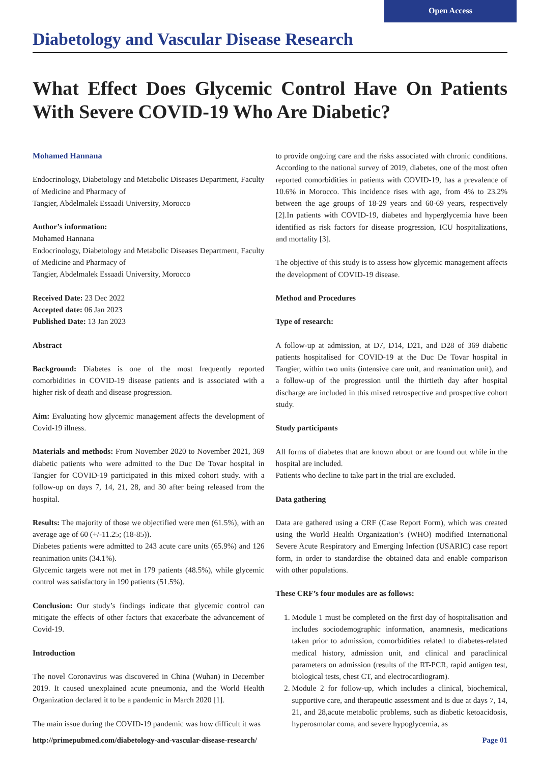Open Access
Diabetology and Vascular Disease Research
What Effect Does Glycemic Control Have On Patients
With Severe COVID-19 Who Are Diabetic?
Mohamed Hannana
Endocrinology, Diabetology and Metabolic Diseases Department, Faculty of Medicine and Pharmacy of
Tangier, Abdelmalek Essaadi University, Morocco
Author’s information:
Mohamed Hannana
Endocrinology, Diabetology and Metabolic Diseases Department, Faculty of Medicine and Pharmacy of
Tangier, Abdelmalek Essaadi University, Morocco
Received Date: 23 Dec 2022
Accepted date: 06 Jan 2023
Published Date: 13 Jan 2023
Abstract
Background: Diabetes is one of the most frequently reported comorbidities in COVID-19 disease patients and is associated with a higher risk of death and disease progression.
Aim: Evaluating how glycemic management affects the development of Covid-19 illness.
Materials and methods: From November 2020 to November 2021, 369 diabetic patients who were admitted to the Duc De Tovar hospital in Tangier for COVID-19 participated in this mixed cohort study. with a follow-up on days 7, 14, 21, 28, and 30 after being released from the hospital.
Results: The majority of those we objectified were men (61.5%), with an average age of 60 (+/-11.25; (18-85)).
Diabetes patients were admitted to 243 acute care units (65.9%) and 126 reanimation units (34.1%).
Glycemic targets were not met in 179 patients (48.5%), while glycemic control was satisfactory in 190 patients (51.5%).
Conclusion: Our study’s findings indicate that glycemic control can mitigate the effects of other factors that exacerbate the advancement of Covid-19.
Introduction
The novel Coronavirus was discovered in China (Wuhan) in December 2019. It caused unexplained acute pneumonia, and the World Health Organization declared it to be a pandemic in March 2020 [1].
The main issue during the COVID-19 pandemic was how difficult it was
to provide ongoing care and the risks associated with chronic conditions. According to the national survey of 2019, diabetes, one of the most often reported comorbidities in patients with COVID-19, has a prevalence of 10.6% in Morocco. This incidence rises with age, from 4% to 23.2% between the age groups of 18-29 years and 60-69 years, respectively [2].In patients with COVID-19, diabetes and hyperglycemia have been identified as risk factors for disease progression, ICU hospitalizations, and mortality [3].
The objective of this study is to assess how glycemic management affects the development of COVID-19 disease.
Method and Procedures
Type of research:
A follow-up at admission, at D7, D14, D21, and D28 of 369 diabetic patients hospitalised for COVID-19 at the Duc De Tovar hospital in Tangier, within two units (intensive care unit, and reanimation unit), and a follow-up of the progression until the thirtieth day after hospital discharge are included in this mixed retrospective and prospective cohort study.
Study participants
All forms of diabetes that are known about or are found out while in the hospital are included.
Patients who decline to take part in the trial are excluded.
Data gathering
Data are gathered using a CRF (Case Report Form), which was created using the World Health Organization’s (WHO) modified International Severe Acute Respiratory and Emerging Infection (USARIC) case report form, in order to standardise the obtained data and enable comparison with other populations.
These CRF’s four modules are as follows:
1. Module 1 must be completed on the first day of hospitalisation and includes sociodemographic information, anamnesis, medications taken prior to admission, comorbidities related to diabetes-related medical history, admission unit, and clinical and paraclinical parameters on admission (results of the RT-PCR, rapid antigen test, biological tests, chest CT, and electrocardiogram).
2. Module 2 for follow-up, which includes a clinical, biochemical, supportive care, and therapeutic assessment and is due at days 7, 14, 21, and 28,acute metabolic problems, such as diabetic ketoacidosis, hyperosmolar coma, and severe hypoglycemia, as
http://primepubmed.com/diabetology-and-vascular-disease-research/ Page 01